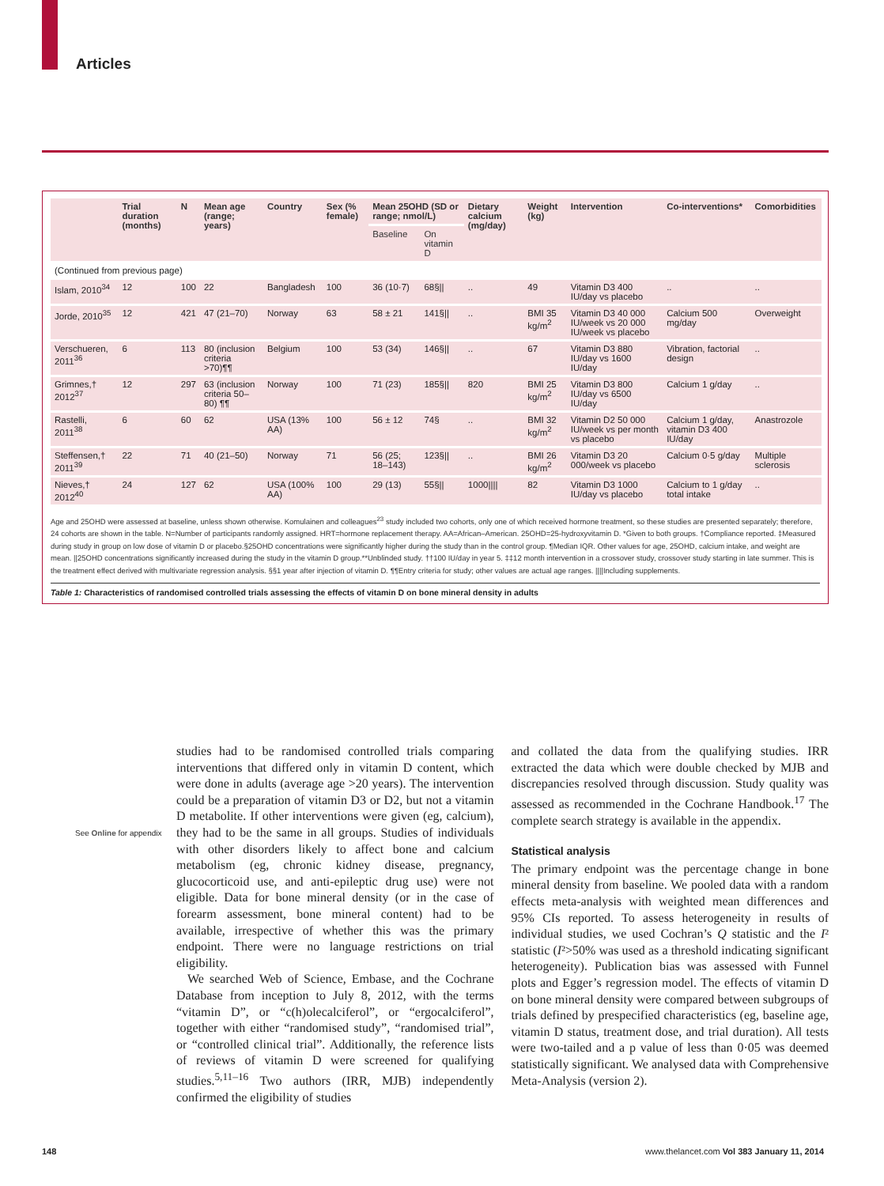Articles
| | Trial duration (months) | N | Mean age (range; years) | Country | Sex (% female) | Mean 25OHD (SD or range; nmol/L) | | Dietary calcium (mg/day) | Weight (kg) | Intervention | Co-interventions* | Comorbidities |
| --- | --- | --- | --- | --- | --- | --- | --- | --- | --- | --- | --- | --- |
| | | | | | | Baseline | On vitamin D | | | | | |
| (Continued from previous page) | | | | | | | | | | | | |
| Islam, 2010<sup>34</sup> | 12 | 100 | 22 | Bangladesh | 100 | 36 (10·7) | 68§// | .. | 49 | Vitamin D3 400 IU/day vs placebo | .. | .. |
| Jorde, 2010<sup>35</sup> | 12 | 421 | 47 (21–70) | Norway | 63 | 58 ± 21 | 141§// | .. | BMI 35 kg/m<sup>2</sup> | Vitamin D3 40 000 IU/week vs 20 000 IU/week vs placebo | Calcium 500 mg/day | Overweight |
| Verschueren, 2011<sup>36</sup> | 6 | 113 | 80 (inclusion criteria >70)¶¶ | Belgium | 100 | 53 (34) | 146§// | .. | 67 | Vitamin D3 880 IU/day vs 1600 IU/day | Vibration, factorial design | .. |
| Grimnes,† 2012<sup>37</sup> | 12 | 297 | 63 (inclusion criteria 50–80) ¶¶ | Norway | 100 | 71 (23) | 185§// | 820 | BMI 25 kg/m<sup>2</sup> | Vitamin D3 800 IU/day vs 6500 IU/day | Calcium 1 g/day | .. |
| Rastelli, 2011<sup>38</sup> | 6 | 60 | 62 | USA (13% AA) | 100 | 56 ± 12 | 74§ | .. | BMI 32 kg/m<sup>2</sup> | Vitamin D2 50 000 IU/week vs per month vs placebo | Calcium 1 g/day, vitamin D3 400 IU/day | Anastrozole |
| Steffensen,† 2011<sup>39</sup> | 22 | 71 | 40 (21–50) | Norway | 71 | 56 (25; 18–143) | 123§// | .. | BMI 26 kg/m<sup>2</sup> | Vitamin D3 20 000/week vs placebo | Calcium 0·5 g/day | Multiple sclerosis |
| Nieves,† 2012<sup>40</sup> | 24 | 127 | 62 | USA (100% AA) | 100 | 29 (13) | 55§// | 1000//// | 82 | Vitamin D3 1000 IU/day vs placebo | Calcium to 1 g/day total intake | .. |
Age and 25OHD were assessed at baseline, unless shown otherwise. Komulainen and colleagues<sup>23</sup> study included two cohorts, only one of which received hormone treatment, so these studies are presented separately; therefore, 24 cohorts are shown in the table. N=Number of participants randomly assigned. HRT=hormone replacement therapy. AA=African–American. 25OHD=25-hydroxyvitamin D. *Given to both groups. †Compliance reported. ‡Measured during study in group on low dose of vitamin D or placebo.§25OHD concentrations were significantly higher during the study than in the control group. ¶Median IQR. Other values for age, 25OHD, calcium intake, and weight are mean. ||25OHD concentrations significantly increased during the study in the vitamin D group.**Unblinded study. ††100 IU/day in year 5. ‡‡12 month intervention in a crossover study, crossover study starting in late summer. This is the treatment effect derived with multivariate regression analysis. §§1 year after injection of vitamin D. ¶¶Entry criteria for study; other values are actual age ranges. ||||Including supplements.
Table 1: Characteristics of randomised controlled trials assessing the effects of vitamin D on bone mineral density in adults
See Online for appendix
studies had to be randomised controlled trials comparing interventions that differed only in vitamin D content, which were done in adults (average age >20 years). The intervention could be a preparation of vitamin D3 or D2, but not a vitamin D metabolite. If other interventions were given (eg, calcium), they had to be the same in all groups. Studies of individuals with other disorders likely to affect bone and calcium metabolism (eg, chronic kidney disease, pregnancy, glucocorticoid use, and anti-epileptic drug use) were not eligible. Data for bone mineral density (or in the case of forearm assessment, bone mineral content) had to be available, irrespective of whether this was the primary endpoint. There were no language restrictions on trial eligibility.
We searched Web of Science, Embase, and the Cochrane Database from inception to July 8, 2012, with the terms “vitamin D”, or “c(h)olecalciferol”, or “ergocalciferol”, together with either “randomised study”, “randomised trial”, or “controlled clinical trial”. Additionally, the reference lists of reviews of vitamin D were screened for qualifying studies.<sup>5,11–16</sup> Two authors (IRR, MJB) independently confirmed the eligibility of studies
and collated the data from the qualifying studies. IRR extracted the data which were double checked by MJB and discrepancies resolved through discussion. Study quality was assessed as recommended in the Cochrane Handbook.<sup>17</sup> The complete search strategy is available in the appendix.
Statistical analysis
The primary endpoint was the percentage change in bone mineral density from baseline. We pooled data with a random effects meta-analysis with weighted mean differences and 95% CIs reported. To assess heterogeneity in results of individual studies, we used Cochran’s Q statistic and the I² statistic (I²>50% was used as a threshold indicating significant heterogeneity). Publication bias was assessed with Funnel plots and Egger’s regression model. The effects of vitamin D on bone mineral density were compared between subgroups of trials defined by prespecified characteristics (eg, baseline age, vitamin D status, treatment dose, and trial duration). All tests were two-tailed and a p value of less than 0·05 was deemed statistically significant. We analysed data with Comprehensive Meta-Analysis (version 2).
148
www.thelancet.com Vol 383 January 11, 2014